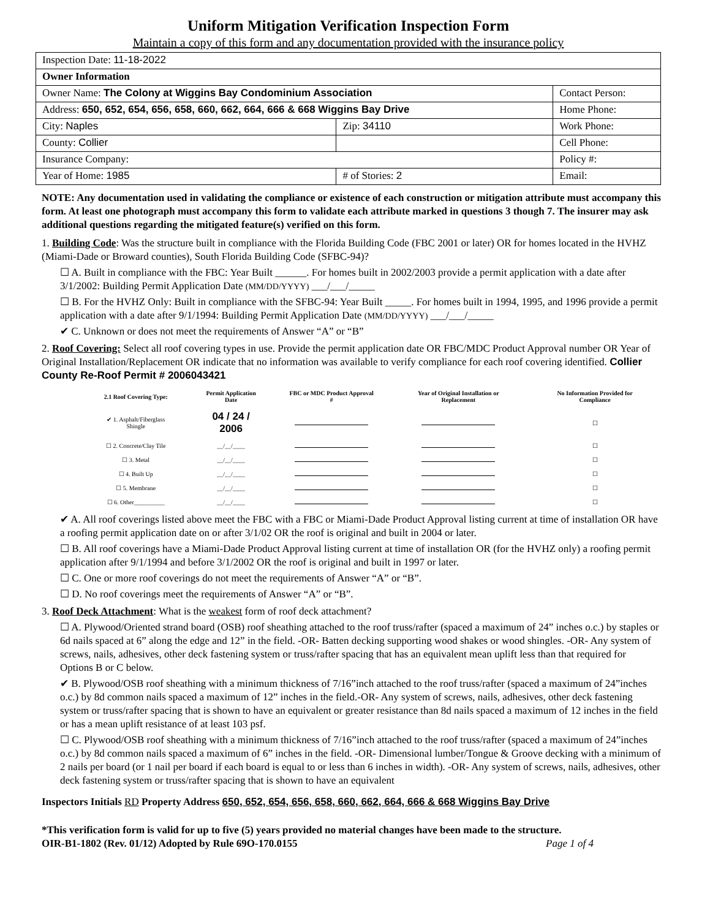Uniform Mitigation Verification Inspection Form
Maintain a copy of this form and any documentation provided with the insurance policy
| Inspection Date: 11-18-2022 | | |
| Owner Information | | |
| Owner Name: The Colony at Wiggins Bay Condominium Association | | Contact Person: |
| Address: 650, 652, 654, 656, 658, 660, 662, 664, 666 & 668 Wiggins Bay Drive | | Home Phone: |
| City: Naples | Zip: 34110 | Work Phone: |
| County: Collier | | Cell Phone: |
| Insurance Company: | | Policy #: |
| Year of Home: 1985 | # of Stories: 2 | Email: |
NOTE: Any documentation used in validating the compliance or existence of each construction or mitigation attribute must accompany this form. At least one photograph must accompany this form to validate each attribute marked in questions 3 though 7. The insurer may ask additional questions regarding the mitigated feature(s) verified on this form.
1. Building Code: Was the structure built in compliance with the Florida Building Code (FBC 2001 or later) OR for homes located in the HVHZ (Miami-Dade or Broward counties), South Florida Building Code (SFBC-94)?
☐ A. Built in compliance with the FBC: Year Built ______. For homes built in 2002/2003 provide a permit application with a date after 3/1/2002: Building Permit Application Date (MM/DD/YYYY) ___/___/_____
☐ B. For the HVHZ Only: Built in compliance with the SFBC-94: Year Built _____. For homes built in 1994, 1995, and 1996 provide a permit application with a date after 9/1/1994: Building Permit Application Date (MM/DD/YYYY) ___/___/_____
✔ C. Unknown or does not meet the requirements of Answer “A” or “B”
2. Roof Covering: Select all roof covering types in use. Provide the permit application date OR FBC/MDC Product Approval number OR Year of Original Installation/Replacement OR indicate that no information was available to verify compliance for each roof covering identified. Collier County Re-Roof Permit # 2006043421
| 2.1 Roof Covering Type: | Permit Application Date | FBC or MDC Product Approval # | Year of Original Installation or Replacement | No Information Provided for Compliance |
| --- | --- | --- | --- | --- |
| ✔ 1. Asphalt/Fiberglass Shingle | 04 / 24 / 2006 | | | ☐ |
| ☐ 2. Concrete/Clay Tile | __/__/____ | | | ☐ |
| ☐ 3. Metal | __/__/____ | | | ☐ |
| ☐ 4. Built Up | __/__/____ | | | ☐ |
| ☐ 5. Membrane | __/__/____ | | | ☐ |
| ☐ 6. Other__________ | __/__/____ | | | ☐ |
✔ A. All roof coverings listed above meet the FBC with a FBC or Miami-Dade Product Approval listing current at time of installation OR have a roofing permit application date on or after 3/1/02 OR the roof is original and built in 2004 or later.
☐ B. All roof coverings have a Miami-Dade Product Approval listing current at time of installation OR (for the HVHZ only) a roofing permit application after 9/1/1994 and before 3/1/2002 OR the roof is original and built in 1997 or later.
☐ C. One or more roof coverings do not meet the requirements of Answer “A” or “B”.
☐ D. No roof coverings meet the requirements of Answer “A” or “B”.
3. Roof Deck Attachment: What is the weakest form of roof deck attachment?
☐ A. Plywood/Oriented strand board (OSB) roof sheathing attached to the roof truss/rafter (spaced a maximum of 24” inches o.c.) by staples or 6d nails spaced at 6” along the edge and 12” in the field. -OR- Batten decking supporting wood shakes or wood shingles. -OR- Any system of screws, nails, adhesives, other deck fastening system or truss/rafter spacing that has an equivalent mean uplift less than that required for Options B or C below.
✔ B. Plywood/OSB roof sheathing with a minimum thickness of 7/16”inch attached to the roof truss/rafter (spaced a maximum of 24”inches o.c.) by 8d common nails spaced a maximum of 12” inches in the field.-OR- Any system of screws, nails, adhesives, other deck fastening system or truss/rafter spacing that is shown to have an equivalent or greater resistance than 8d nails spaced a maximum of 12 inches in the field or has a mean uplift resistance of at least 103 psf.
☐ C. Plywood/OSB roof sheathing with a minimum thickness of 7/16”inch attached to the roof truss/rafter (spaced a maximum of 24”inches o.c.) by 8d common nails spaced a maximum of 6” inches in the field. -OR- Dimensional lumber/Tongue & Groove decking with a minimum of 2 nails per board (or 1 nail per board if each board is equal to or less than 6 inches in width). -OR- Any system of screws, nails, adhesives, other deck fastening system or truss/rafter spacing that is shown to have an equivalent
Inspectors Initials RD Property Address 650, 652, 654, 656, 658, 660, 662, 664, 666 & 668 Wiggins Bay Drive
*This verification form is valid for up to five (5) years provided no material changes have been made to the structure.
OIR-B1-1802 (Rev. 01/12) Adopted by Rule 69O-170.0155 Page 1 of 4